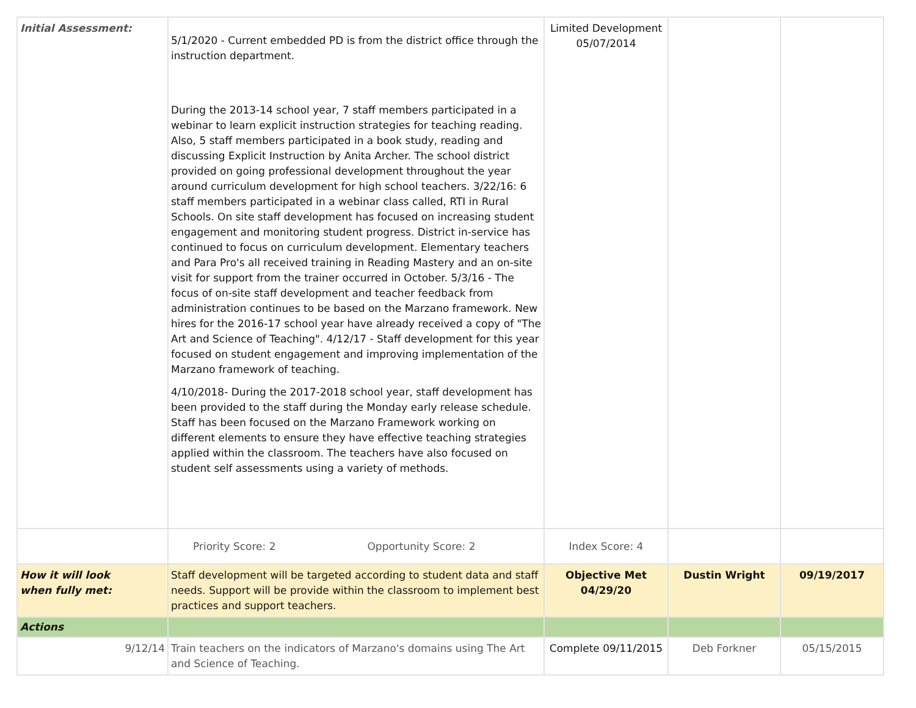| Initial Assessment: | 5/1/2020 - Current embedded PD is from the district office through the instruction department. During the 2013-14 school year, 7 staff members participated in a webinar to learn explicit instruction strategies for teaching reading. Also, 5 staff members participated in a book study, reading and discussing Explicit Instruction by Anita Archer. The school district provided on going professional development throughout the year around curriculum development for high school teachers. 3/22/16: 6 staff members participated in a webinar class called, RTI in Rural Schools. On site staff development has focused on increasing student engagement and monitoring student progress. District in-service has continued to focus on curriculum development. Elementary teachers and Para Pro's all received training in Reading Mastery and an on-site visit for support from the trainer occurred in October. 5/3/16 - The focus of on-site staff development and teacher feedback from administration continues to be based on the Marzano framework. New hires for the 2016-17 school year have already received a copy of "The Art and Science of Teaching". 4/12/17 - Staff development for this year focused on student engagement and improving implementation of the Marzano framework of teaching. 4/10/2018- During the 2017-2018 school year, staff development has been provided to the staff during the Monday early release schedule. Staff has been focused on the Marzano Framework working on different elements to ensure they have effective teaching strategies applied within the classroom. The teachers have also focused on student self assessments using a variety of methods. | Limited Development 05/07/2014 | | |
| | Priority Score: 2 Opportunity Score: 2 | Index Score: 4 | | |
| How it will look when fully met: | Staff development will be targeted according to student data and staff needs. Support will be provide within the classroom to implement best practices and support teachers. | Objective Met 04/29/20 | Dustin Wright | 09/19/2017 |
| Actions | | | | |
| 9/12/14 | Train teachers on the indicators of Marzano's domains using The Art and Science of Teaching. | Complete 09/11/2015 | Deb Forkner | 05/15/2015 |